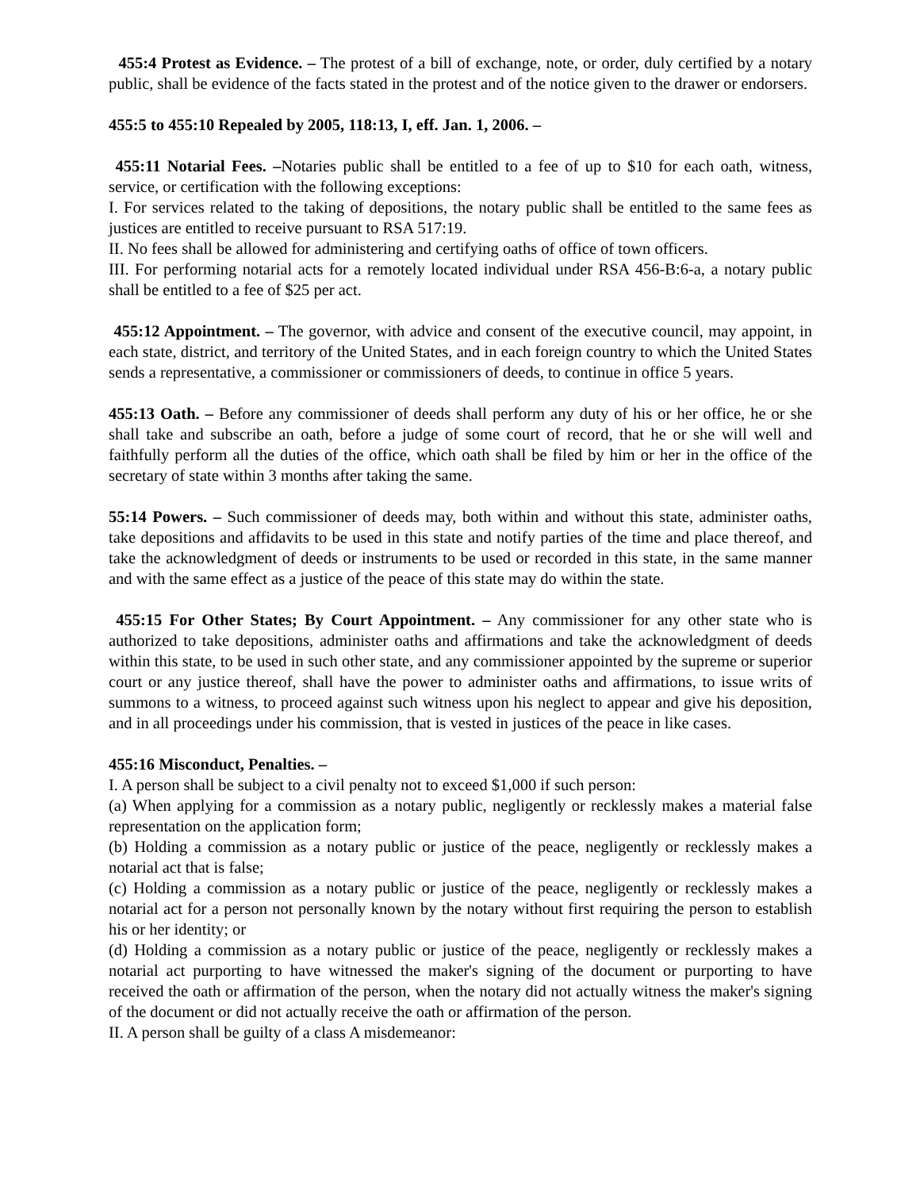455:4 Protest as Evidence. – The protest of a bill of exchange, note, or order, duly certified by a notary public, shall be evidence of the facts stated in the protest and of the notice given to the drawer or endorsers.
455:5 to 455:10 Repealed by 2005, 118:13, I, eff. Jan. 1, 2006. –
455:11 Notarial Fees. –Notaries public shall be entitled to a fee of up to $10 for each oath, witness, service, or certification with the following exceptions:
I. For services related to the taking of depositions, the notary public shall be entitled to the same fees as justices are entitled to receive pursuant to RSA 517:19.
II. No fees shall be allowed for administering and certifying oaths of office of town officers.
III. For performing notarial acts for a remotely located individual under RSA 456-B:6-a, a notary public shall be entitled to a fee of $25 per act.
455:12 Appointment. – The governor, with advice and consent of the executive council, may appoint, in each state, district, and territory of the United States, and in each foreign country to which the United States sends a representative, a commissioner or commissioners of deeds, to continue in office 5 years.
455:13 Oath. – Before any commissioner of deeds shall perform any duty of his or her office, he or she shall take and subscribe an oath, before a judge of some court of record, that he or she will well and faithfully perform all the duties of the office, which oath shall be filed by him or her in the office of the secretary of state within 3 months after taking the same.
55:14 Powers. – Such commissioner of deeds may, both within and without this state, administer oaths, take depositions and affidavits to be used in this state and notify parties of the time and place thereof, and take the acknowledgment of deeds or instruments to be used or recorded in this state, in the same manner and with the same effect as a justice of the peace of this state may do within the state.
455:15 For Other States; By Court Appointment. – Any commissioner for any other state who is authorized to take depositions, administer oaths and affirmations and take the acknowledgment of deeds within this state, to be used in such other state, and any commissioner appointed by the supreme or superior court or any justice thereof, shall have the power to administer oaths and affirmations, to issue writs of summons to a witness, to proceed against such witness upon his neglect to appear and give his deposition, and in all proceedings under his commission, that is vested in justices of the peace in like cases.
455:16 Misconduct, Penalties. –
I. A person shall be subject to a civil penalty not to exceed $1,000 if such person:
(a) When applying for a commission as a notary public, negligently or recklessly makes a material false representation on the application form;
(b) Holding a commission as a notary public or justice of the peace, negligently or recklessly makes a notarial act that is false;
(c) Holding a commission as a notary public or justice of the peace, negligently or recklessly makes a notarial act for a person not personally known by the notary without first requiring the person to establish his or her identity; or
(d) Holding a commission as a notary public or justice of the peace, negligently or recklessly makes a notarial act purporting to have witnessed the maker's signing of the document or purporting to have received the oath or affirmation of the person, when the notary did not actually witness the maker's signing of the document or did not actually receive the oath or affirmation of the person.
II. A person shall be guilty of a class A misdemeanor: